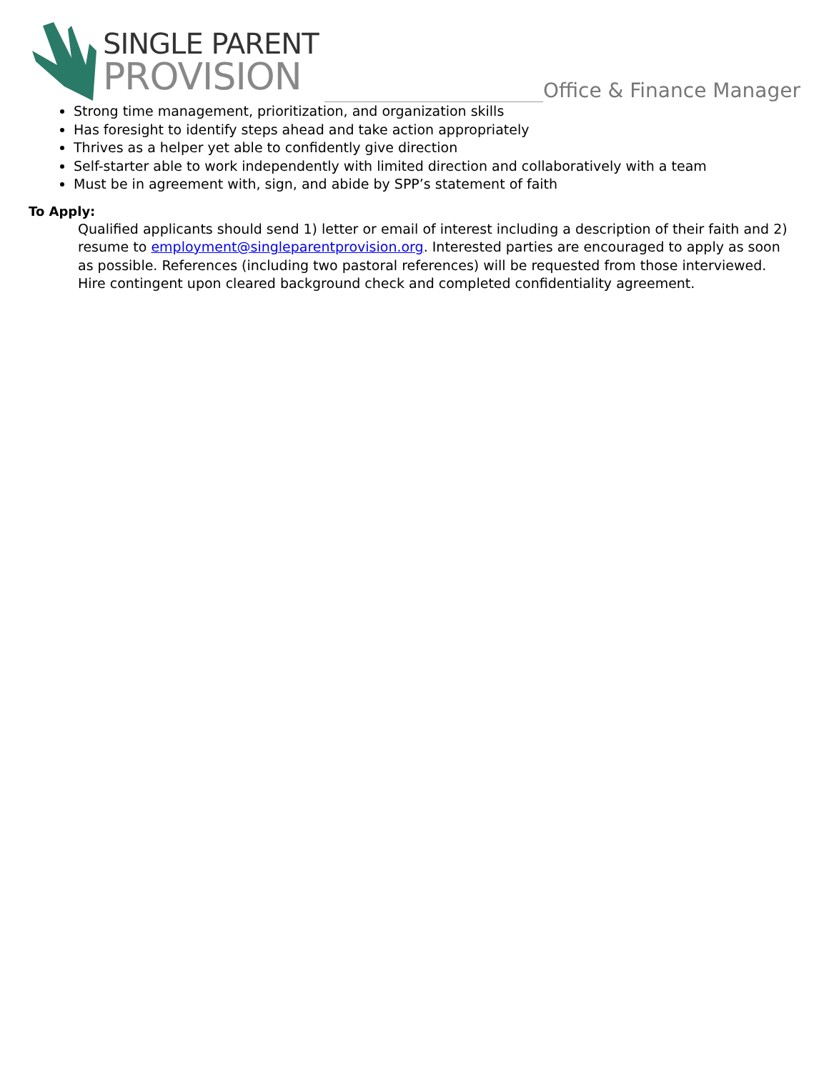SINGLE PARENT
PROVISION
Office & Finance Manager
Strong time management, prioritization, and organization skills
Has foresight to identify steps ahead and take action appropriately
Thrives as a helper yet able to confidently give direction
Self-starter able to work independently with limited direction and collaboratively with a team
Must be in agreement with, sign, and abide by SPP’s statement of faith
To Apply:
Qualified applicants should send 1) letter or email of interest including a description of their faith and 2) resume to employment@singleparentprovision.org. Interested parties are encouraged to apply as soon as possible. References (including two pastoral references) will be requested from those interviewed. Hire contingent upon cleared background check and completed confidentiality agreement.